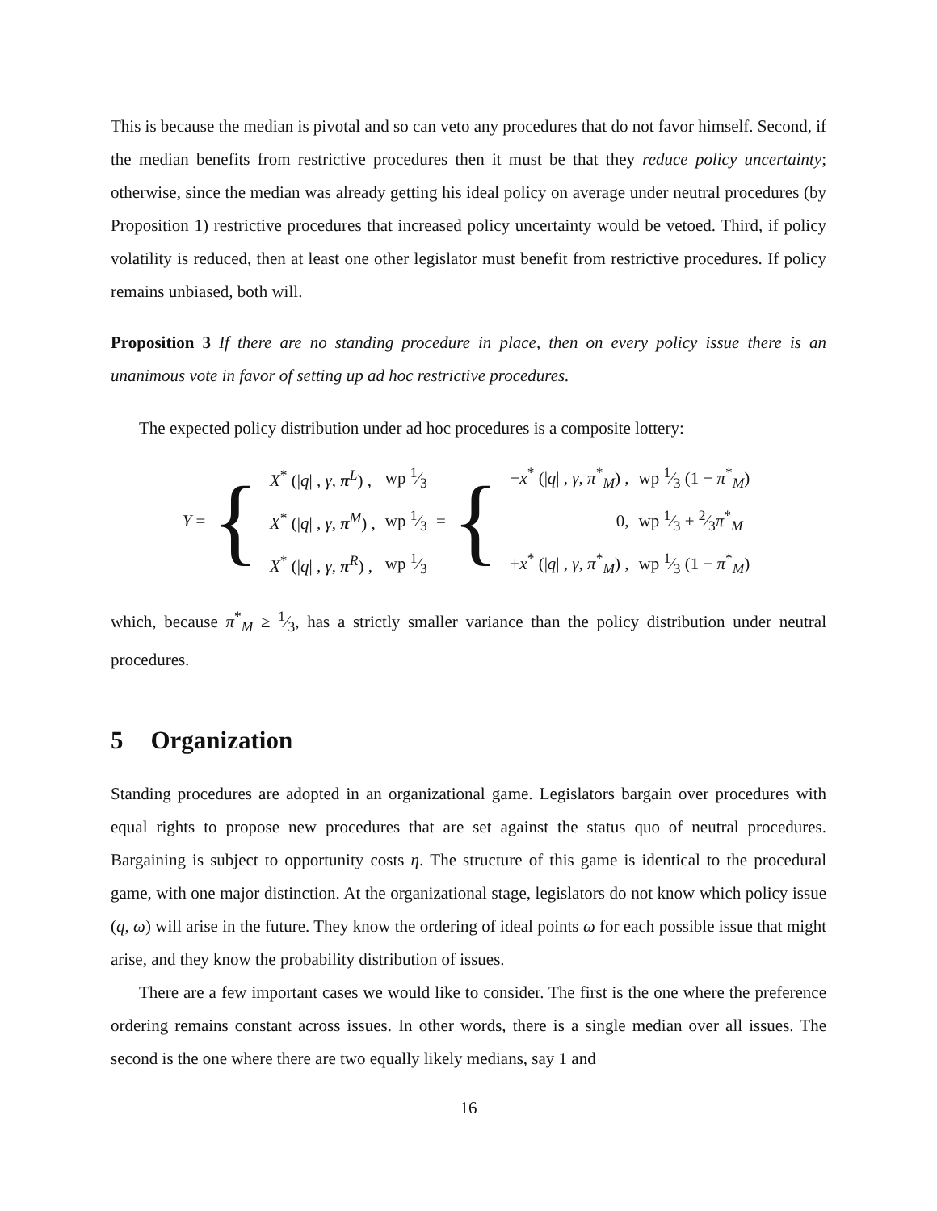This is because the median is pivotal and so can veto any procedures that do not favor himself. Second, if the median benefits from restrictive procedures then it must be that they reduce policy uncertainty; otherwise, since the median was already getting his ideal policy on average under neutral procedures (by Proposition 1) restrictive procedures that increased policy uncertainty would be vetoed. Third, if policy volatility is reduced, then at least one other legislator must benefit from restrictive procedures. If policy remains unbiased, both will.
Proposition 3 If there are no standing procedure in place, then on every policy issue there is an unanimous vote in favor of setting up ad hoc restrictive procedures.
The expected policy distribution under ad hoc procedures is a composite lottery:
Y = {
| X<sup>*</sup> (/ q / , γ , π<sup>L</sup>) , | wp 1⁄3 |
| X<sup>*</sup> (/ q / , γ , π<sup>M</sup>) , | wp 1⁄3 |
| X<sup>*</sup> (/ q / , γ , π<sup>R</sup>) , | wp 1⁄3 |
= {
| − x<sup>*</sup> (/ q / , γ , π<sup>*</sup><sub>M</sub>) , | wp 1⁄3 (1 − π<sup>*</sup><sub>M</sub>) |
| 0, | wp 1⁄3 + 2⁄3 π<sup>*</sup><sub>M</sub> |
| + x<sup>*</sup> (/ q / , γ , π<sup>*</sup><sub>M</sub>) , | wp 1⁄3 (1 − π<sup>*</sup><sub>M</sub>) |
which, because π<sup>*</sup><sub>M</sub> ≥ 1⁄3, has a strictly smaller variance than the policy distribution under neutral procedures.
5 Organization
Standing procedures are adopted in an organizational game. Legislators bargain over procedures with equal rights to propose new procedures that are set against the status quo of neutral procedures. Bargaining is subject to opportunity costs η. The structure of this game is identical to the procedural game, with one major distinction. At the organizational stage, legislators do not know which policy issue (q, ω) will arise in the future. They know the ordering of ideal points ω for each possible issue that might arise, and they know the probability distribution of issues.
There are a few important cases we would like to consider. The first is the one where the preference ordering remains constant across issues. In other words, there is a single median over all issues. The second is the one where there are two equally likely medians, say 1 and
16